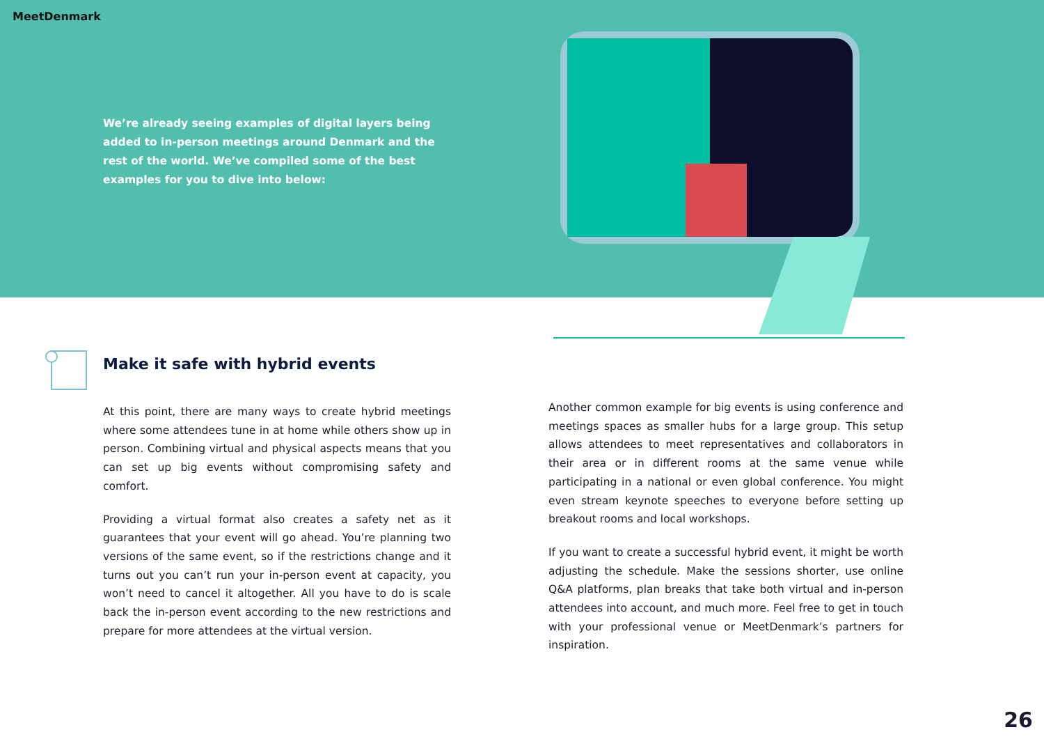MeetDenmark
We’re already seeing examples of digital layers being added to in-person meetings around Denmark and the rest of the world. We’ve compiled some of the best examples for you to dive into below:
Make it safe with hybrid events
At this point, there are many ways to create hybrid meetings where some attendees tune in at home while others show up in person. Combining virtual and physical aspects means that you can set up big events without compromising safety and comfort.
Providing a virtual format also creates a safety net as it guarantees that your event will go ahead. You’re planning two versions of the same event, so if the restrictions change and it turns out you can’t run your in-person event at capacity, you won’t need to cancel it altogether. All you have to do is scale back the in-person event according to the new restrictions and prepare for more attendees at the virtual version.
Another common example for big events is using conference and meetings spaces as smaller hubs for a large group. This setup allows attendees to meet representatives and collaborators in their area or in different rooms at the same venue while participating in a national or even global conference. You might even stream keynote speeches to everyone before setting up breakout rooms and local workshops.
If you want to create a successful hybrid event, it might be worth adjusting the schedule. Make the sessions shorter, use online Q&A platforms, plan breaks that take both virtual and in-person attendees into account, and much more. Feel free to get in touch with your professional venue or MeetDenmark’s partners for inspiration.
26